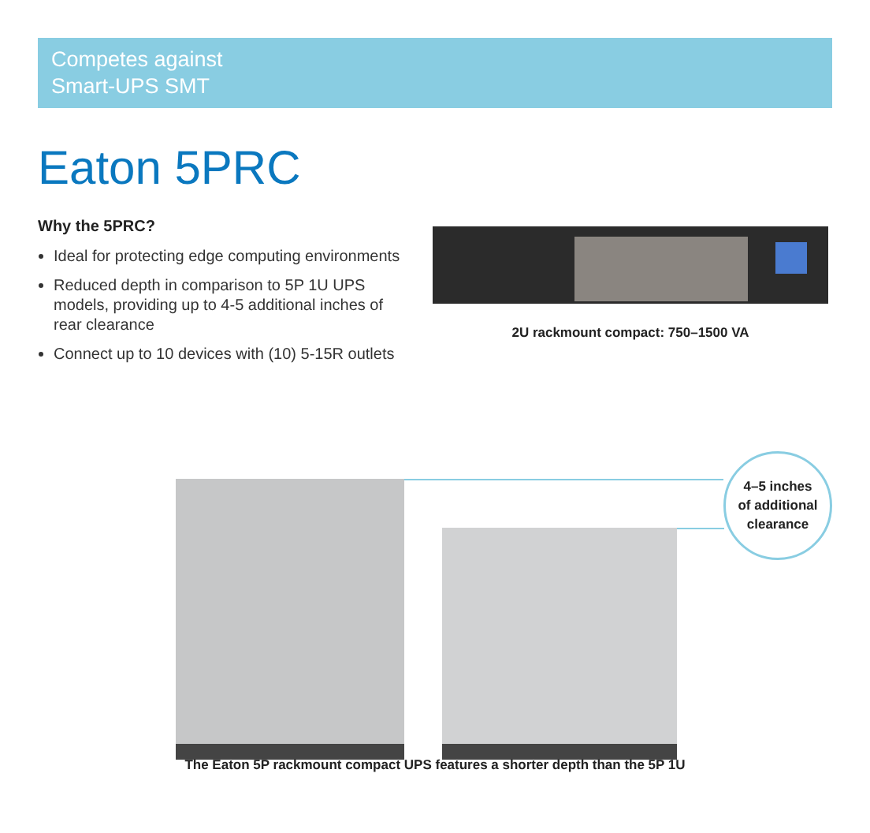Competes against
Smart-UPS SMT
Eaton 5PRC
Why the 5PRC?
Ideal for protecting edge computing environments
Reduced depth in comparison to 5P 1U UPS models, providing up to 4-5 additional inches of rear clearance
Connect up to 10 devices with (10) 5-15R outlets
2U rackmount compact: 750–1500 VA
4–5 inches
of additional
clearance
The Eaton 5P rackmount compact UPS features a shorter depth than the 5P 1U